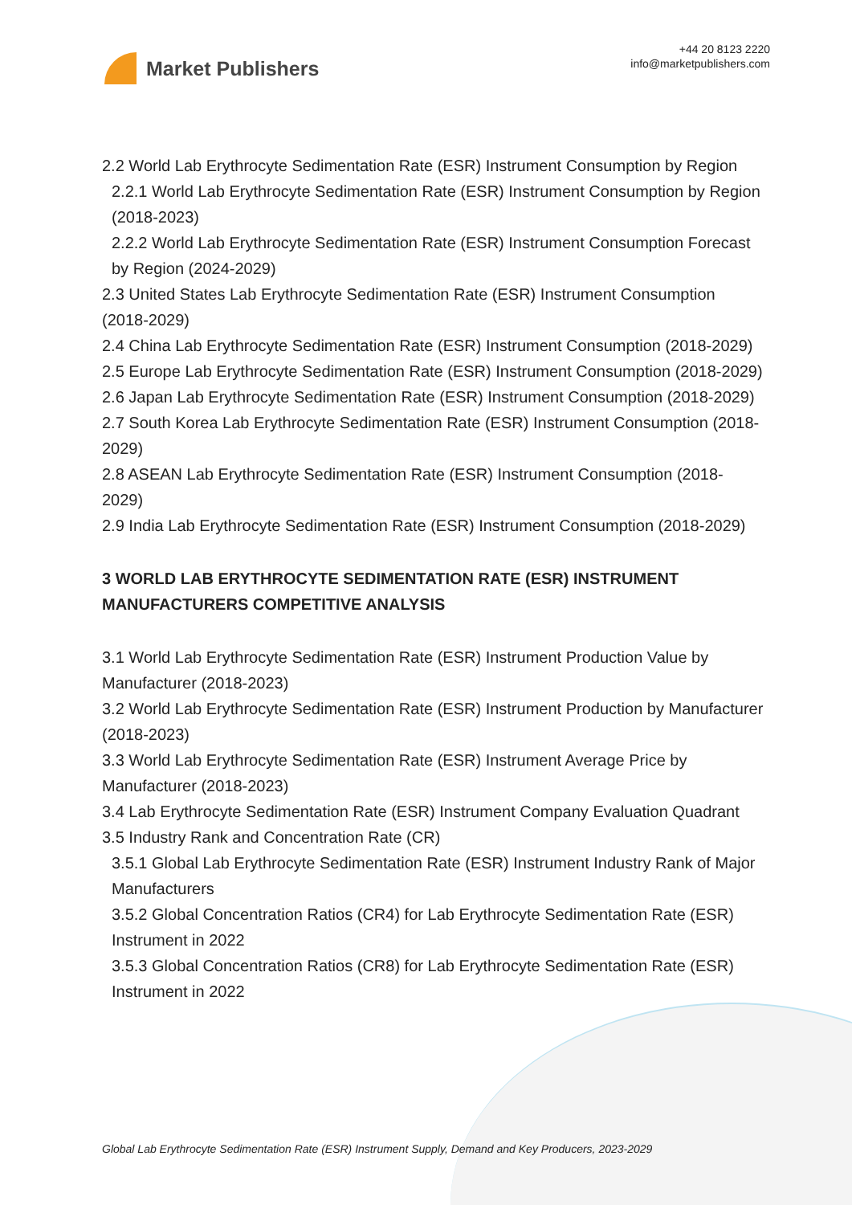Market Publishers
+44 20 8123 2220
info@marketpublishers.com
2.2 World Lab Erythrocyte Sedimentation Rate (ESR) Instrument Consumption by Region
2.2.1 World Lab Erythrocyte Sedimentation Rate (ESR) Instrument Consumption by Region (2018-2023)
2.2.2 World Lab Erythrocyte Sedimentation Rate (ESR) Instrument Consumption Forecast by Region (2024-2029)
2.3 United States Lab Erythrocyte Sedimentation Rate (ESR) Instrument Consumption (2018-2029)
2.4 China Lab Erythrocyte Sedimentation Rate (ESR) Instrument Consumption (2018-2029)
2.5 Europe Lab Erythrocyte Sedimentation Rate (ESR) Instrument Consumption (2018-2029)
2.6 Japan Lab Erythrocyte Sedimentation Rate (ESR) Instrument Consumption (2018-2029)
2.7 South Korea Lab Erythrocyte Sedimentation Rate (ESR) Instrument Consumption (2018-2029)
2.8 ASEAN Lab Erythrocyte Sedimentation Rate (ESR) Instrument Consumption (2018-2029)
2.9 India Lab Erythrocyte Sedimentation Rate (ESR) Instrument Consumption (2018-2029)
3 WORLD LAB ERYTHROCYTE SEDIMENTATION RATE (ESR) INSTRUMENT MANUFACTURERS COMPETITIVE ANALYSIS
3.1 World Lab Erythrocyte Sedimentation Rate (ESR) Instrument Production Value by Manufacturer (2018-2023)
3.2 World Lab Erythrocyte Sedimentation Rate (ESR) Instrument Production by Manufacturer (2018-2023)
3.3 World Lab Erythrocyte Sedimentation Rate (ESR) Instrument Average Price by Manufacturer (2018-2023)
3.4 Lab Erythrocyte Sedimentation Rate (ESR) Instrument Company Evaluation Quadrant
3.5 Industry Rank and Concentration Rate (CR)
3.5.1 Global Lab Erythrocyte Sedimentation Rate (ESR) Instrument Industry Rank of Major Manufacturers
3.5.2 Global Concentration Ratios (CR4) for Lab Erythrocyte Sedimentation Rate (ESR) Instrument in 2022
3.5.3 Global Concentration Ratios (CR8) for Lab Erythrocyte Sedimentation Rate (ESR) Instrument in 2022
Global Lab Erythrocyte Sedimentation Rate (ESR) Instrument Supply, Demand and Key Producers, 2023-2029